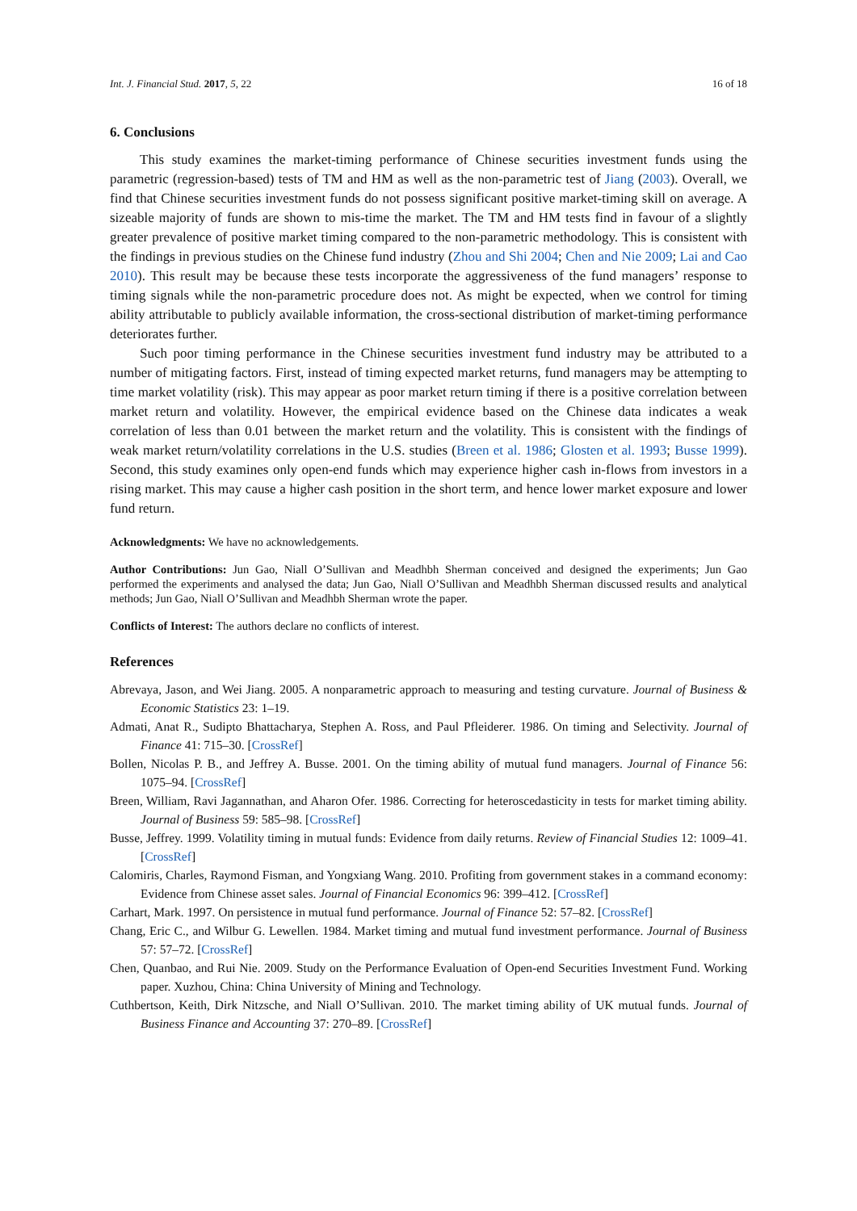Int. J. Financial Stud. 2017, 5, 22 16 of 18
6. Conclusions
This study examines the market-timing performance of Chinese securities investment funds using the parametric (regression-based) tests of TM and HM as well as the non-parametric test of Jiang (2003). Overall, we find that Chinese securities investment funds do not possess significant positive market-timing skill on average. A sizeable majority of funds are shown to mis-time the market. The TM and HM tests find in favour of a slightly greater prevalence of positive market timing compared to the non-parametric methodology. This is consistent with the findings in previous studies on the Chinese fund industry (Zhou and Shi 2004; Chen and Nie 2009; Lai and Cao 2010). This result may be because these tests incorporate the aggressiveness of the fund managers’ response to timing signals while the non-parametric procedure does not. As might be expected, when we control for timing ability attributable to publicly available information, the cross-sectional distribution of market-timing performance deteriorates further.
Such poor timing performance in the Chinese securities investment fund industry may be attributed to a number of mitigating factors. First, instead of timing expected market returns, fund managers may be attempting to time market volatility (risk). This may appear as poor market return timing if there is a positive correlation between market return and volatility. However, the empirical evidence based on the Chinese data indicates a weak correlation of less than 0.01 between the market return and the volatility. This is consistent with the findings of weak market return/volatility correlations in the U.S. studies (Breen et al. 1986; Glosten et al. 1993; Busse 1999). Second, this study examines only open-end funds which may experience higher cash in-flows from investors in a rising market. This may cause a higher cash position in the short term, and hence lower market exposure and lower fund return.
Acknowledgments: We have no acknowledgements.
Author Contributions: Jun Gao, Niall O’Sullivan and Meadhbh Sherman conceived and designed the experiments; Jun Gao performed the experiments and analysed the data; Jun Gao, Niall O’Sullivan and Meadhbh Sherman discussed results and analytical methods; Jun Gao, Niall O’Sullivan and Meadhbh Sherman wrote the paper.
Conflicts of Interest: The authors declare no conflicts of interest.
References
Abrevaya, Jason, and Wei Jiang. 2005. A nonparametric approach to measuring and testing curvature. Journal of Business & Economic Statistics 23: 1–19.
Admati, Anat R., Sudipto Bhattacharya, Stephen A. Ross, and Paul Pfleiderer. 1986. On timing and Selectivity. Journal of Finance 41: 715–30. [CrossRef]
Bollen, Nicolas P. B., and Jeffrey A. Busse. 2001. On the timing ability of mutual fund managers. Journal of Finance 56: 1075–94. [CrossRef]
Breen, William, Ravi Jagannathan, and Aharon Ofer. 1986. Correcting for heteroscedasticity in tests for market timing ability. Journal of Business 59: 585–98. [CrossRef]
Busse, Jeffrey. 1999. Volatility timing in mutual funds: Evidence from daily returns. Review of Financial Studies 12: 1009–41. [CrossRef]
Calomiris, Charles, Raymond Fisman, and Yongxiang Wang. 2010. Profiting from government stakes in a command economy: Evidence from Chinese asset sales. Journal of Financial Economics 96: 399–412. [CrossRef]
Carhart, Mark. 1997. On persistence in mutual fund performance. Journal of Finance 52: 57–82. [CrossRef]
Chang, Eric C., and Wilbur G. Lewellen. 1984. Market timing and mutual fund investment performance. Journal of Business 57: 57–72. [CrossRef]
Chen, Quanbao, and Rui Nie. 2009. Study on the Performance Evaluation of Open-end Securities Investment Fund. Working paper. Xuzhou, China: China University of Mining and Technology.
Cuthbertson, Keith, Dirk Nitzsche, and Niall O’Sullivan. 2010. The market timing ability of UK mutual funds. Journal of Business Finance and Accounting 37: 270–89. [CrossRef]